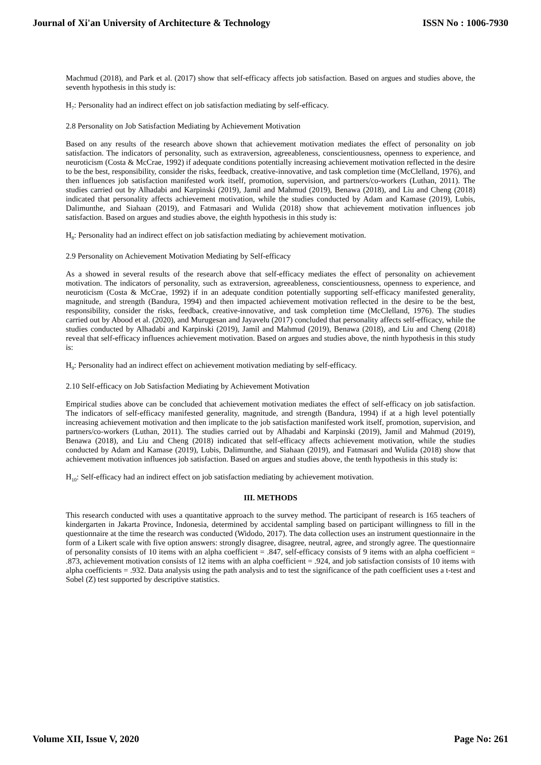Journal of Xi'an University of Architecture & Technology ISSN No : 1006-7930
Machmud (2018), and Park et al. (2017) show that self-efficacy affects job satisfaction. Based on argues and studies above, the seventh hypothesis in this study is:
H<sub>7</sub>: Personality had an indirect effect on job satisfaction mediating by self-efficacy.
2.8 Personality on Job Satisfaction Mediating by Achievement Motivation
Based on any results of the research above shown that achievement motivation mediates the effect of personality on job satisfaction. The indicators of personality, such as extraversion, agreeableness, conscientiousness, openness to experience, and neuroticism (Costa & McCrae, 1992) if adequate conditions potentially increasing achievement motivation reflected in the desire to be the best, responsibility, consider the risks, feedback, creative-innovative, and task completion time (McClelland, 1976), and then influences job satisfaction manifested work itself, promotion, supervision, and partners/co-workers (Luthan, 2011). The studies carried out by Alhadabi and Karpinski (2019), Jamil and Mahmud (2019), Benawa (2018), and Liu and Cheng (2018) indicated that personality affects achievement motivation, while the studies conducted by Adam and Kamase (2019), Lubis, Dalimunthe, and Siahaan (2019), and Fatmasari and Wulida (2018) show that achievement motivation influences job satisfaction. Based on argues and studies above, the eighth hypothesis in this study is:
H<sub>8</sub>: Personality had an indirect effect on job satisfaction mediating by achievement motivation.
2.9 Personality on Achievement Motivation Mediating by Self-efficacy
As a showed in several results of the research above that self-efficacy mediates the effect of personality on achievement motivation. The indicators of personality, such as extraversion, agreeableness, conscientiousness, openness to experience, and neuroticism (Costa & McCrae, 1992) if in an adequate condition potentially supporting self-efficacy manifested generality, magnitude, and strength (Bandura, 1994) and then impacted achievement motivation reflected in the desire to be the best, responsibility, consider the risks, feedback, creative-innovative, and task completion time (McClelland, 1976). The studies carried out by Abood et al. (2020), and Murugesan and Jayavelu (2017) concluded that personality affects self-efficacy, while the studies conducted by Alhadabi and Karpinski (2019), Jamil and Mahmud (2019), Benawa (2018), and Liu and Cheng (2018) reveal that self-efficacy influences achievement motivation. Based on argues and studies above, the ninth hypothesis in this study is:
H<sub>9</sub>: Personality had an indirect effect on achievement motivation mediating by self-efficacy.
2.10 Self-efficacy on Job Satisfaction Mediating by Achievement Motivation
Empirical studies above can be concluded that achievement motivation mediates the effect of self-efficacy on job satisfaction. The indicators of self-efficacy manifested generality, magnitude, and strength (Bandura, 1994) if at a high level potentially increasing achievement motivation and then implicate to the job satisfaction manifested work itself, promotion, supervision, and partners/co-workers (Luthan, 2011). The studies carried out by Alhadabi and Karpinski (2019), Jamil and Mahmud (2019), Benawa (2018), and Liu and Cheng (2018) indicated that self-efficacy affects achievement motivation, while the studies conducted by Adam and Kamase (2019), Lubis, Dalimunthe, and Siahaan (2019), and Fatmasari and Wulida (2018) show that achievement motivation influences job satisfaction. Based on argues and studies above, the tenth hypothesis in this study is:
H<sub>10</sub>: Self-efficacy had an indirect effect on job satisfaction mediating by achievement motivation.
III. METHODS
This research conducted with uses a quantitative approach to the survey method. The participant of research is 165 teachers of kindergarten in Jakarta Province, Indonesia, determined by accidental sampling based on participant willingness to fill in the questionnaire at the time the research was conducted (Widodo, 2017). The data collection uses an instrument questionnaire in the form of a Likert scale with five option answers: strongly disagree, disagree, neutral, agree, and strongly agree. The questionnaire of personality consists of 10 items with an alpha coefficient = .847, self-efficacy consists of 9 items with an alpha coefficient = .873, achievement motivation consists of 12 items with an alpha coefficient = .924, and job satisfaction consists of 10 items with alpha coefficients = .932. Data analysis using the path analysis and to test the significance of the path coefficient uses a t-test and Sobel (Z) test supported by descriptive statistics.
Volume XII, Issue V, 2020 Page No: 261